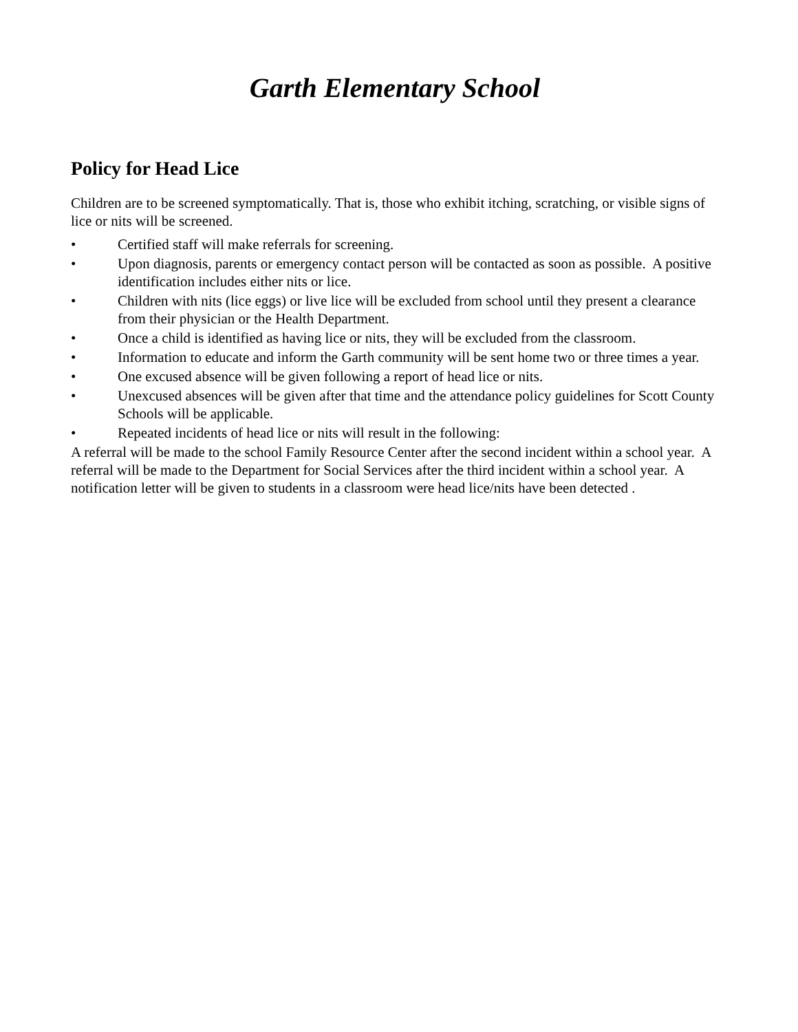Garth Elementary School
Policy for Head Lice
Children are to be screened symptomatically. That is, those who exhibit itching, scratching, or visible signs of lice or nits will be screened.
• Certified staff will make referrals for screening.
• Upon diagnosis, parents or emergency contact person will be contacted as soon as possible. A positive identification includes either nits or lice.
• Children with nits (lice eggs) or live lice will be excluded from school until they present a clearance from their physician or the Health Department.
• Once a child is identified as having lice or nits, they will be excluded from the classroom.
• Information to educate and inform the Garth community will be sent home two or three times a year.
• One excused absence will be given following a report of head lice or nits.
• Unexcused absences will be given after that time and the attendance policy guidelines for Scott County Schools will be applicable.
• Repeated incidents of head lice or nits will result in the following:
A referral will be made to the school Family Resource Center after the second incident within a school year. A referral will be made to the Department for Social Services after the third incident within a school year. A notification letter will be given to students in a classroom were head lice/nits have been detected .